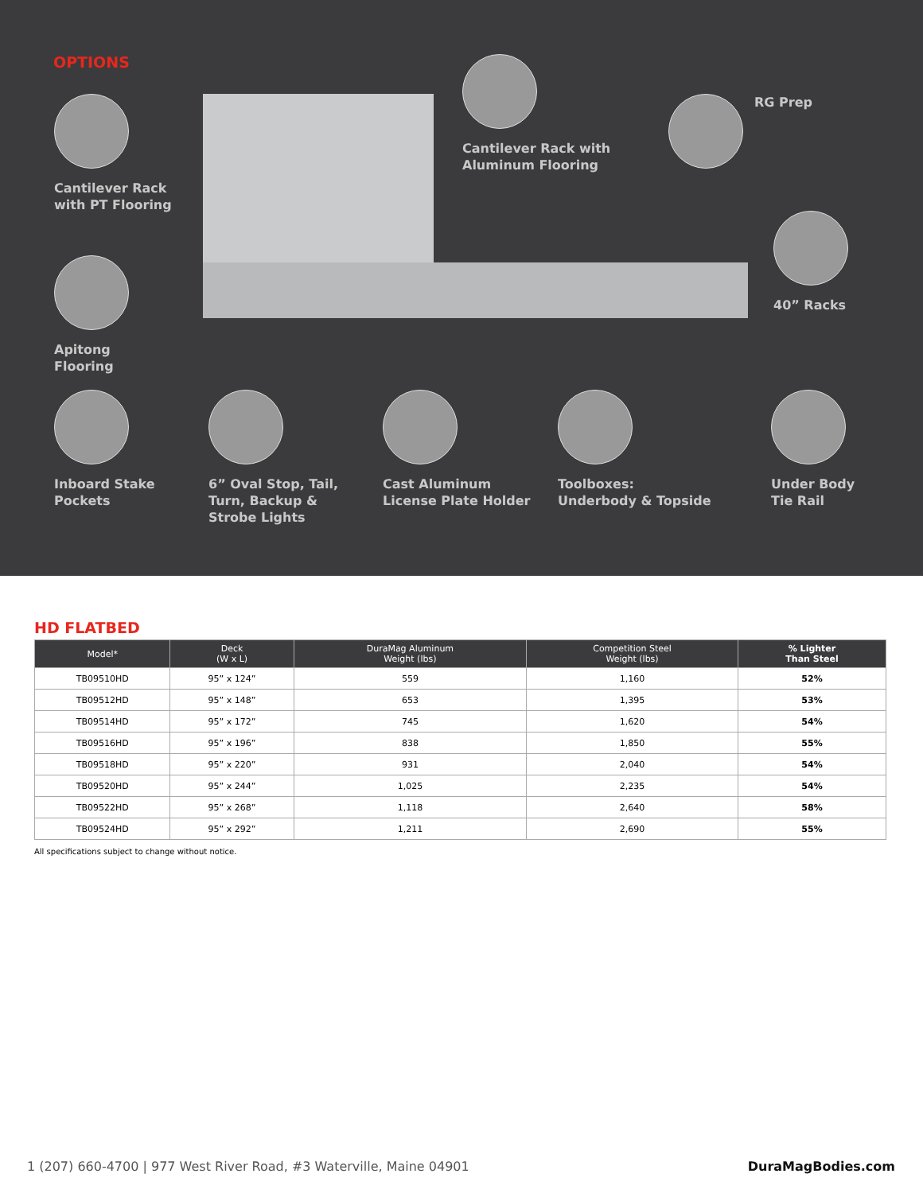OPTIONS
Cantilever Rack
with PT Flooring
Cantilever Rack with
Aluminum Flooring
RG Prep
40” Racks
Apitong
Flooring
Inboard Stake
Pockets
6” Oval Stop, Tail,
Turn, Backup &
Strobe Lights
Cast Aluminum
License Plate Holder
Toolboxes:
Underbody & Topside
Under Body
Tie Rail
HD FLATBED
| Model* | Deck (W x L) | DuraMag Aluminum Weight (lbs) | Competition Steel Weight (lbs) | % Lighter Than Steel |
| --- | --- | --- | --- | --- |
| TB09510HD | 95” x 124” | 559 | 1,160 | 52% |
| TB09512HD | 95” x 148” | 653 | 1,395 | 53% |
| TB09514HD | 95” x 172” | 745 | 1,620 | 54% |
| TB09516HD | 95” x 196” | 838 | 1,850 | 55% |
| TB09518HD | 95” x 220” | 931 | 2,040 | 54% |
| TB09520HD | 95” x 244” | 1,025 | 2,235 | 54% |
| TB09522HD | 95” x 268” | 1,118 | 2,640 | 58% |
| TB09524HD | 95” x 292” | 1,211 | 2,690 | 55% |
All specifications subject to change without notice.
1 (207) 660-4700 | 977 West River Road, #3 Waterville, Maine 04901 DuraMagBodies.com